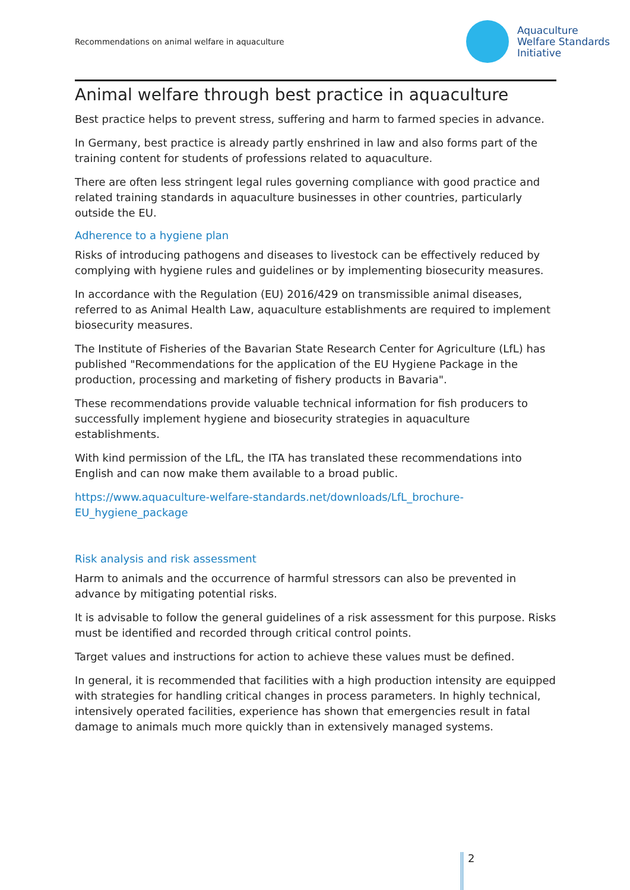Recommendations on animal welfare in aquaculture
Aquaculture
Welfare Standards
Initiative
Animal welfare through best practice in aquaculture
Best practice helps to prevent stress, suffering and harm to farmed species in advance.
In Germany, best practice is already partly enshrined in law and also forms part of the training content for students of professions related to aquaculture.
There are often less stringent legal rules governing compliance with good practice and related training standards in aquaculture businesses in other countries, particularly outside the EU.
Adherence to a hygiene plan
Risks of introducing pathogens and diseases to livestock can be effectively reduced by complying with hygiene rules and guidelines or by implementing biosecurity measures.
In accordance with the Regulation (EU) 2016/429 on transmissible animal diseases, referred to as Animal Health Law, aquaculture establishments are required to implement biosecurity measures.
The Institute of Fisheries of the Bavarian State Research Center for Agriculture (LfL) has published "Recommendations for the application of the EU Hygiene Package in the production, processing and marketing of fishery products in Bavaria".
These recommendations provide valuable technical information for fish producers to successfully implement hygiene and biosecurity strategies in aquaculture establishments.
With kind permission of the LfL, the ITA has translated these recommendations into English and can now make them available to a broad public.
https://www.aquaculture-welfare-standards.net/downloads/LfL_brochure-EU_hygiene_package
Risk analysis and risk assessment
Harm to animals and the occurrence of harmful stressors can also be prevented in advance by mitigating potential risks.
It is advisable to follow the general guidelines of a risk assessment for this purpose. Risks must be identified and recorded through critical control points.
Target values and instructions for action to achieve these values must be defined.
In general, it is recommended that facilities with a high production intensity are equipped with strategies for handling critical changes in process parameters. In highly technical, intensively operated facilities, experience has shown that emergencies result in fatal damage to animals much more quickly than in extensively managed systems.
2